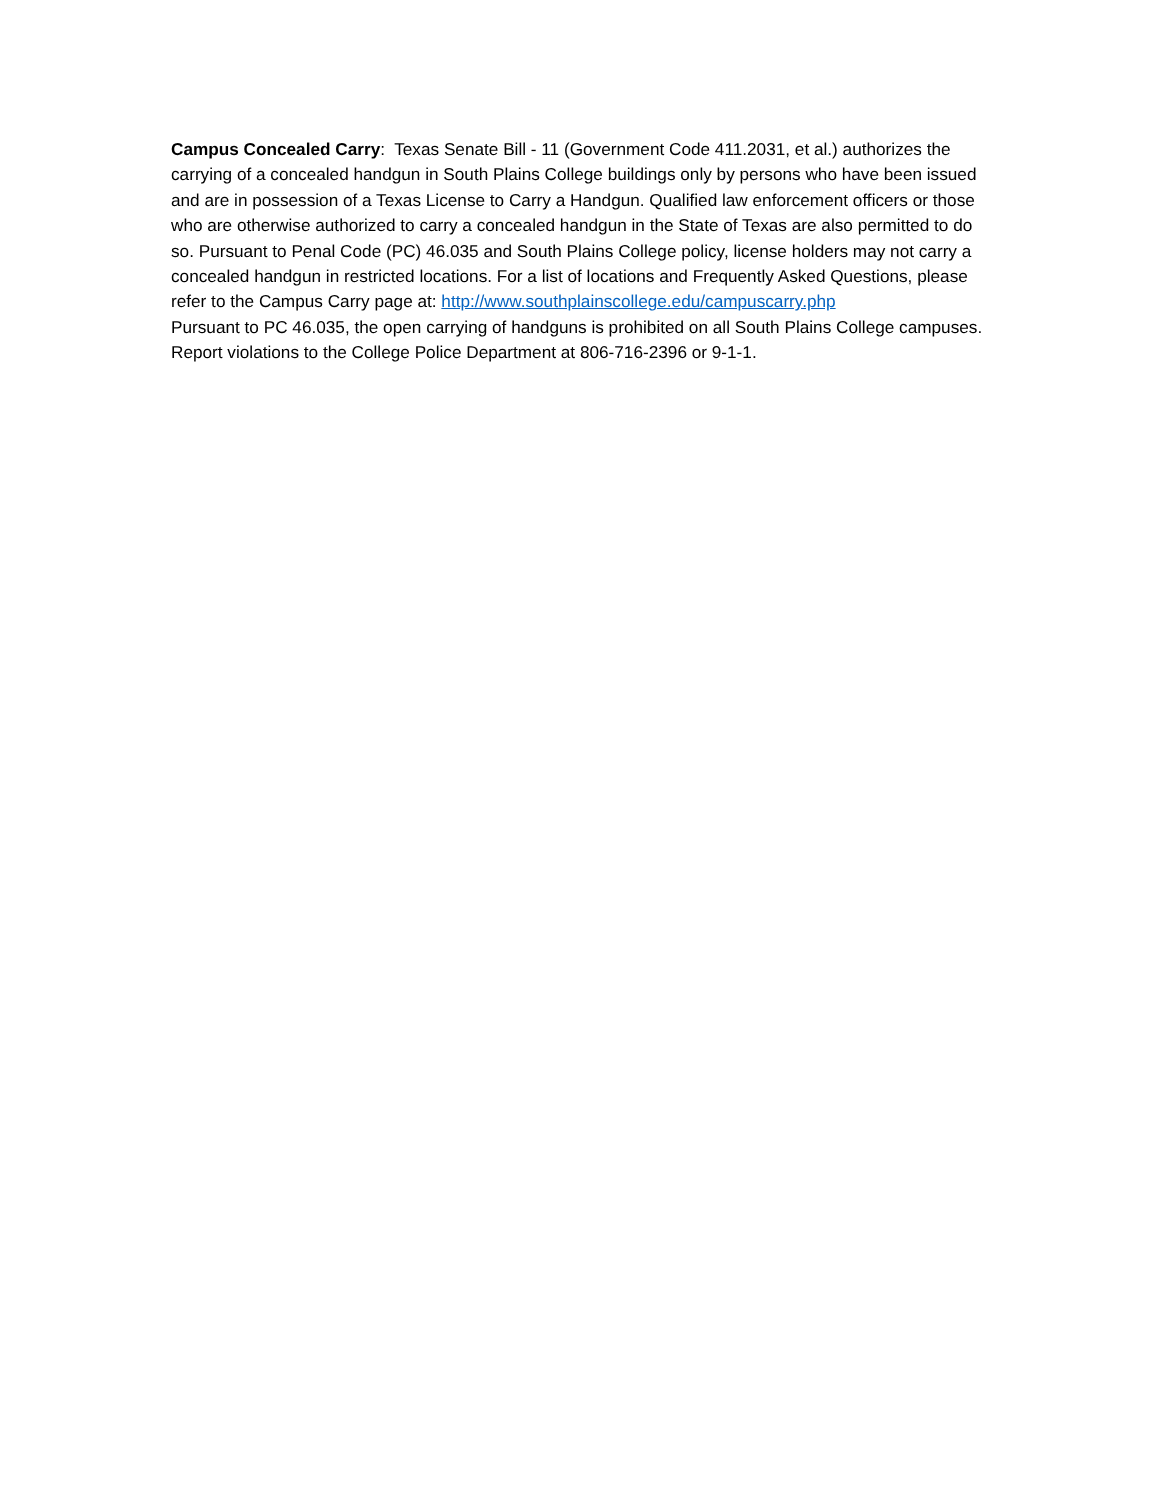Campus Concealed Carry: Texas Senate Bill - 11 (Government Code 411.2031, et al.) authorizes the carrying of a concealed handgun in South Plains College buildings only by persons who have been issued and are in possession of a Texas License to Carry a Handgun. Qualified law enforcement officers or those who are otherwise authorized to carry a concealed handgun in the State of Texas are also permitted to do so. Pursuant to Penal Code (PC) 46.035 and South Plains College policy, license holders may not carry a concealed handgun in restricted locations. For a list of locations and Frequently Asked Questions, please refer to the Campus Carry page at: http://www.southplainscollege.edu/campuscarry.php
Pursuant to PC 46.035, the open carrying of handguns is prohibited on all South Plains College campuses. Report violations to the College Police Department at 806-716-2396 or 9-1-1.